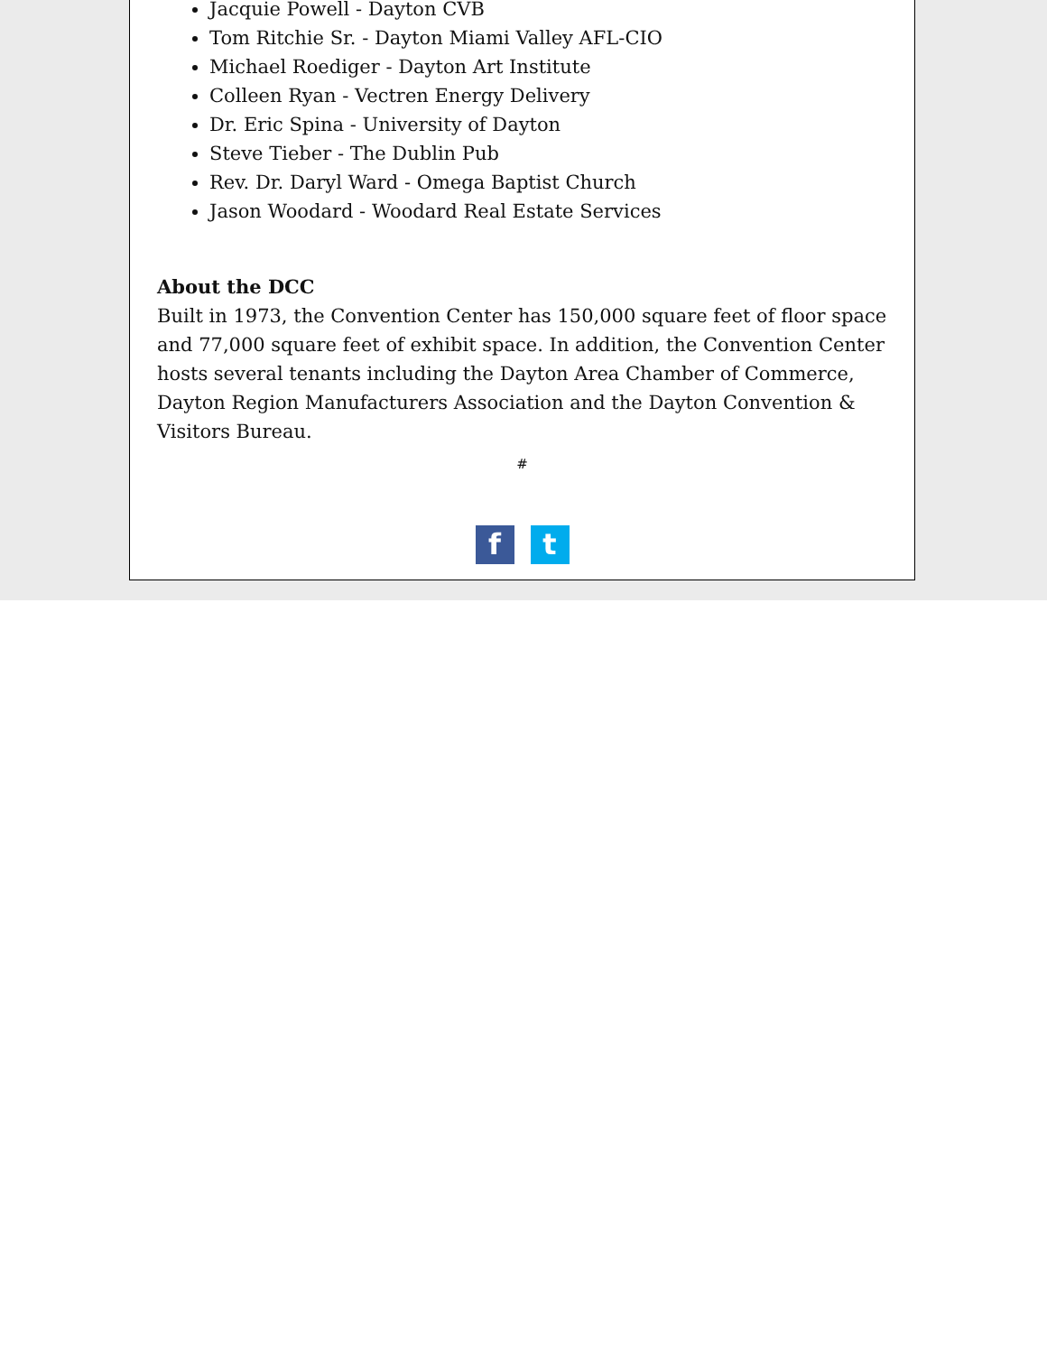Jacquie Powell - Dayton CVB
Tom Ritchie Sr. - Dayton Miami Valley AFL-CIO
Michael Roediger - Dayton Art Institute
Colleen Ryan - Vectren Energy Delivery
Dr. Eric Spina - University of Dayton
Steve Tieber - The Dublin Pub
Rev. Dr. Daryl Ward - Omega Baptist Church
Jason Woodard - Woodard Real Estate Services
About the DCC
Built in 1973, the Convention Center has 150,000 square feet of floor space and 77,000 square feet of exhibit space. In addition, the Convention Center hosts several tenants including the Dayton Area Chamber of Commerce, Dayton Region Manufacturers Association and the Dayton Convention & Visitors Bureau.
#
f t